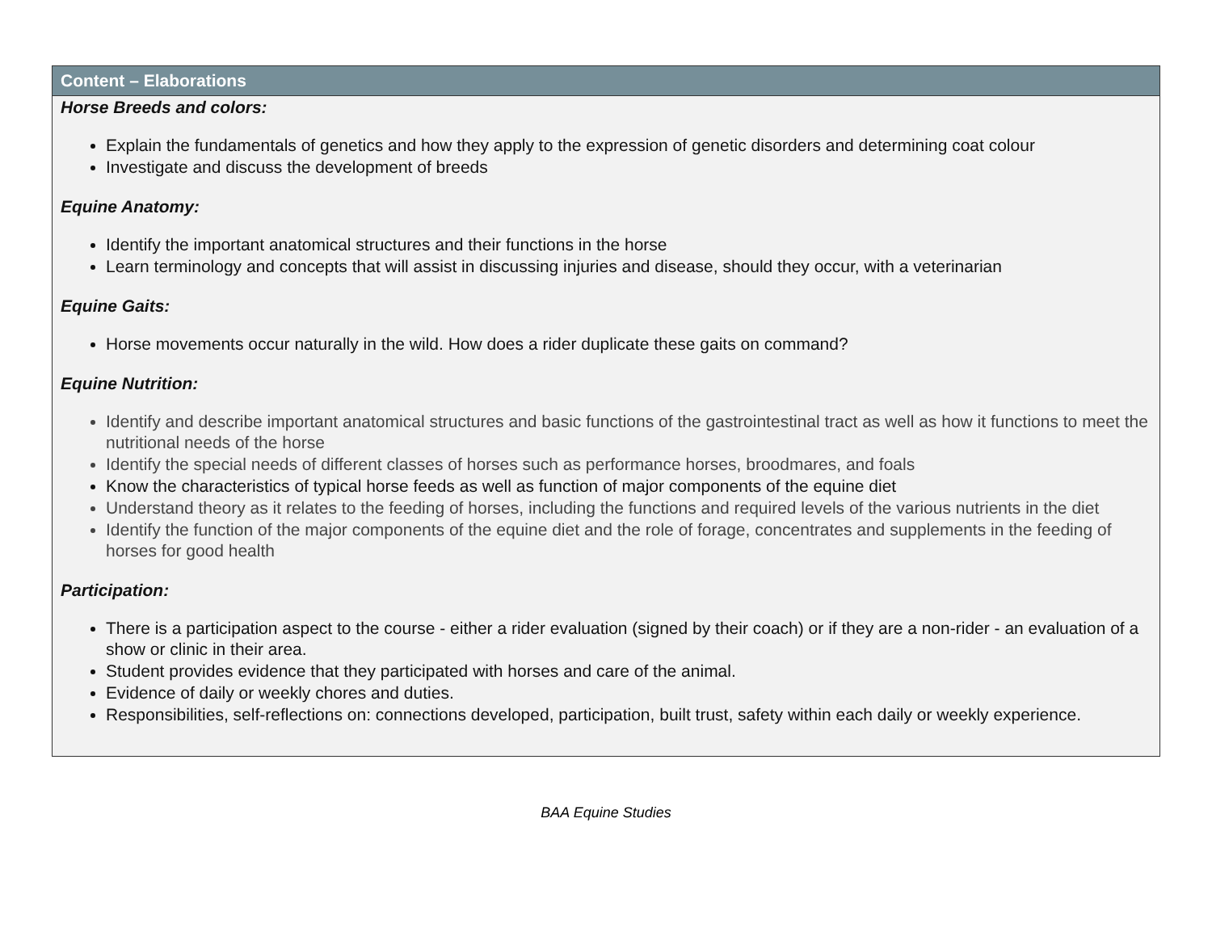| Content – Elaborations |
| --- |
| Horse Breeds and colors: Explain the fundamentals of genetics and how they apply to the expression of genetic disorders and determining coat colour Investigate and discuss the development of breeds Equine Anatomy: Identify the important anatomical structures and their functions in the horse Learn terminology and concepts that will assist in discussing injuries and disease, should they occur, with a veterinarian Equine Gaits: Horse movements occur naturally in the wild. How does a rider duplicate these gaits on command? Equine Nutrition: Identify and describe important anatomical structures and basic functions of the gastrointestinal tract as well as how it functions to meet the nutritional needs of the horse Identify the special needs of different classes of horses such as performance horses, broodmares, and foals Know the characteristics of typical horse feeds as well as function of major components of the equine diet Understand theory as it relates to the feeding of horses, including the functions and required levels of the various nutrients in the diet Identify the function of the major components of the equine diet and the role of forage, concentrates and supplements in the feeding of horses for good health Participation: There is a participation aspect to the course - either a rider evaluation (signed by their coach) or if they are a non-rider - an evaluation of a show or clinic in their area. Student provides evidence that they participated with horses and care of the animal. Evidence of daily or weekly chores and duties. Responsibilities, self-reflections on: connections developed, participation, built trust, safety within each daily or weekly experience. |
BAA Equine Studies